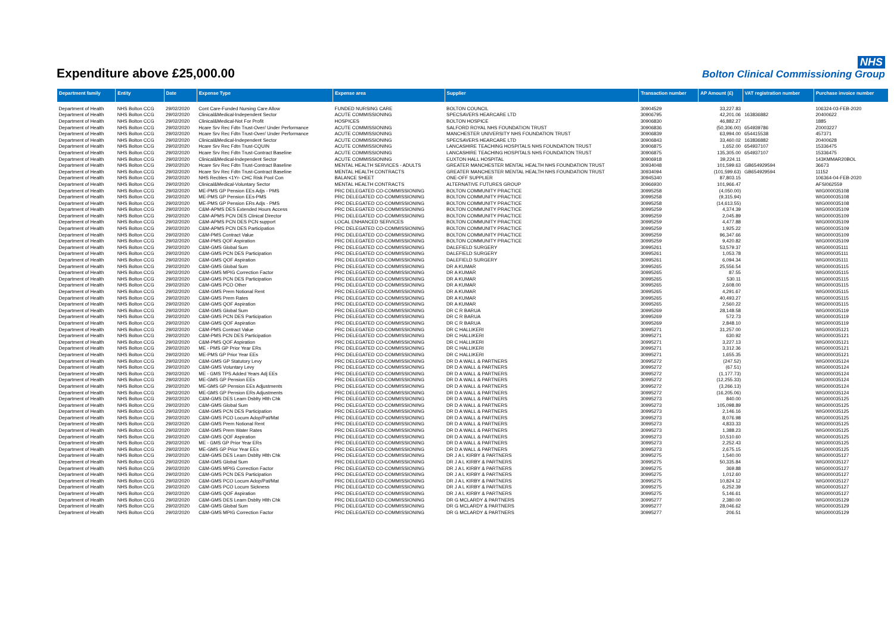Expenditure above £25,000.00
NHS
Bolton Clinical Commissioning Group
| Department family | Entity | Date | Expense Type | Expense area | Supplier | Transaction number | AP Amount (£) | VAT registration number | Purchase invoice number |
| --- | --- | --- | --- | --- | --- | --- | --- | --- | --- |
| Department of Health | NHS Bolton CCG | 29/02/2020 | Cont Care-Funded Nursing Care Allow | FUNDED NURSING CARE | BOLTON COUNCIL | 30904529 | 33,227.83 | | 106324-03-FEB-2020 |
| Department of Health | NHS Bolton CCG | 29/02/2020 | Clinical&Medical-Independent Sector | ACUTE COMMISSIONING | SPECSAVERS HEARCARE LTD | 30906795 | 42,201.06 | 163836882 | 20400622 |
| Department of Health | NHS Bolton CCG | 29/02/2020 | Clinical&Medical-Not For Profit | HOSPICES | BOLTON HOSPICE | 30906830 | 46,882.27 | | 1885 |
| Department of Health | NHS Bolton CCG | 29/02/2020 | Hcare Srv Rec Fdtn Trust-Over/ Under Performance | ACUTE COMMISSIONING | SALFORD ROYAL NHS FOUNDATION TRUST | 30906836 | (50,306.00) | 654939786 | Z0003227 |
| Department of Health | NHS Bolton CCG | 29/02/2020 | Hcare Srv Rec Fdtn Trust-Over/ Under Performance | ACUTE COMMISSIONING | MANCHESTER UNIVERSITY NHS FOUNDATION TRUST | 30906839 | 63,994.00 | 654415538 | 457371 |
| Department of Health | NHS Bolton CCG | 29/02/2020 | Clinical&Medical-Independent Sector | ACUTE COMMISSIONING | SPECSAVERS HEARCARE LTD | 30906843 | 33,460.02 | 163836882 | 20400628 |
| Department of Health | NHS Bolton CCG | 29/02/2020 | Hcare Srv Rec Fdtn Trust-CQUIN | ACUTE COMMISSIONING | LANCASHIRE TEACHING HOSPITALS NHS FOUNDATION TRUST | 30906875 | 1,652.00 | 654937107 | 15336475 |
| Department of Health | NHS Bolton CCG | 29/02/2020 | Hcare Srv Rec Fdtn Trust-Contract Baseline | ACUTE COMMISSIONING | LANCASHIRE TEACHING HOSPITALS NHS FOUNDATION TRUST | 30906875 | 135,305.00 | 654937107 | 15336475 |
| Department of Health | NHS Bolton CCG | 29/02/2020 | Clinical&Medical-Independent Sector | ACUTE COMMISSIONING | EUXTON HALL HOSPITAL | 30906918 | 39,224.11 | | 143KMMAR20BOL |
| Department of Health | NHS Bolton CCG | 29/02/2020 | Hcare Srv Rec Fdtn Trust-Contract Baseline | MENTAL HEALTH SERVICES - ADULTS | GREATER MANCHESTER MENTAL HEALTH NHS FOUNDATION TRUST | 30934048 | 101,599.63 | GB654929594 | 36673 |
| Department of Health | NHS Bolton CCG | 29/02/2020 | Hcare Srv Rec Fdtn Trust-Contract Baseline | MENTAL HEALTH CONTRACTS | GREATER MANCHESTER MENTAL HEALTH NHS FOUNDATION TRUST | 30934094 | (101,599.63) | GB654929594 | 11152 |
| Department of Health | NHS Bolton CCG | 29/02/2020 | NHS Recbles <1Yr- CHC Risk Pool Con | BALANCE SHEET | ONE-OFF SUPPLIER | 30945340 | 87,803.15 | | 106364-04-FEB-2020 |
| Department of Health | NHS Bolton CCG | 29/02/2020 | Clinical&Medical-Voluntary Sector | MENTAL HEALTH CONTRACTS | ALTERNATIVE FUTURES GROUP | 30966930 | 101,966.47 | | AFSI062559 |
| Department of Health | NHS Bolton CCG | 29/02/2020 | ME-PMS GP Pension EEs Adjs - PMS | PRC DELEGATED CO-COMMISSIONING | BOLTON COMMUNITY PRACTICE | 30995258 | (4,050.00) | | WIG000035108 |
| Department of Health | NHS Bolton CCG | 29/02/2020 | ME-PMS GP Pension EEs-PMS | PRC DELEGATED CO-COMMISSIONING | BOLTON COMMUNITY PRACTICE | 30995258 | (9,315.94) | | WIG000035108 |
| Department of Health | NHS Bolton CCG | 29/02/2020 | ME-PMS GP Pension ERs Adjs - PMS | PRC DELEGATED CO-COMMISSIONING | BOLTON COMMUNITY PRACTICE | 30995258 | (14,613.55) | | WIG000035108 |
| Department of Health | NHS Bolton CCG | 29/02/2020 | C&M-APMS DES Extended Hours Access | PRC DELEGATED CO-COMMISSIONING | BOLTON COMMUNITY PRACTICE | 30995259 | 4,374.39 | | WIG000035109 |
| Department of Health | NHS Bolton CCG | 29/02/2020 | C&M-APMS PCN DES Clinical Director | PRC DELEGATED CO-COMMISSIONING | BOLTON COMMUNITY PRACTICE | 30995259 | 2,045.89 | | WIG000035109 |
| Department of Health | NHS Bolton CCG | 29/02/2020 | C&M-APMS PCN DES PCN support | LOCAL ENHANCED SERVICES | BOLTON COMMUNITY PRACTICE | 30995259 | 4,477.88 | | WIG000035109 |
| Department of Health | NHS Bolton CCG | 29/02/2020 | C&M-APMS PCN DES Participation | PRC DELEGATED CO-COMMISSIONING | BOLTON COMMUNITY PRACTICE | 30995259 | 1,925.22 | | WIG000035109 |
| Department of Health | NHS Bolton CCG | 29/02/2020 | C&M-PMS Contract Value | PRC DELEGATED CO-COMMISSIONING | BOLTON COMMUNITY PRACTICE | 30995259 | 96,347.66 | | WIG000035109 |
| Department of Health | NHS Bolton CCG | 29/02/2020 | C&M-PMS QOF Aspiration | PRC DELEGATED CO-COMMISSIONING | BOLTON COMMUNITY PRACTICE | 30995259 | 9,420.82 | | WIG000035109 |
| Department of Health | NHS Bolton CCG | 29/02/2020 | C&M-GMS Global Sum | PRC DELEGATED CO-COMMISSIONING | DALEFIELD SURGERY | 30995261 | 53,579.37 | | WIG000035111 |
| Department of Health | NHS Bolton CCG | 29/02/2020 | C&M-GMS PCN DES Participation | PRC DELEGATED CO-COMMISSIONING | DALEFIELD SURGERY | 30995261 | 1,053.78 | | WIG000035111 |
| Department of Health | NHS Bolton CCG | 29/02/2020 | C&M-GMS QOF Aspiration | PRC DELEGATED CO-COMMISSIONING | DALEFIELD SURGERY | 30995261 | 6,094.34 | | WIG000035111 |
| Department of Health | NHS Bolton CCG | 29/02/2020 | C&M-GMS Global Sum | PRC DELEGATED CO-COMMISSIONING | DR A KUMAR | 30995265 | 25,556.54 | | WIG000035115 |
| Department of Health | NHS Bolton CCG | 29/02/2020 | C&M-GMS MPIG Correction Factor | PRC DELEGATED CO-COMMISSIONING | DR A KUMAR | 30995265 | 87.55 | | WIG000035115 |
| Department of Health | NHS Bolton CCG | 29/02/2020 | C&M-GMS PCN DES Participation | PRC DELEGATED CO-COMMISSIONING | DR A KUMAR | 30995265 | 530.11 | | WIG000035115 |
| Department of Health | NHS Bolton CCG | 29/02/2020 | C&M-GMS PCO Other | PRC DELEGATED CO-COMMISSIONING | DR A KUMAR | 30995265 | 2,608.00 | | WIG000035115 |
| Department of Health | NHS Bolton CCG | 29/02/2020 | C&M-GMS Prem Notional Rent | PRC DELEGATED CO-COMMISSIONING | DR A KUMAR | 30995265 | 4,291.67 | | WIG000035115 |
| Department of Health | NHS Bolton CCG | 29/02/2020 | C&M-GMS Prem Rates | PRC DELEGATED CO-COMMISSIONING | DR A KUMAR | 30995265 | 40,493.27 | | WIG000035115 |
| Department of Health | NHS Bolton CCG | 29/02/2020 | C&M-GMS QOF Aspiration | PRC DELEGATED CO-COMMISSIONING | DR A KUMAR | 30995265 | 2,560.22 | | WIG000035115 |
| Department of Health | NHS Bolton CCG | 29/02/2020 | C&M-GMS Global Sum | PRC DELEGATED CO-COMMISSIONING | DR C R BARUA | 30995269 | 28,148.58 | | WIG000035119 |
| Department of Health | NHS Bolton CCG | 29/02/2020 | C&M-GMS PCN DES Participation | PRC DELEGATED CO-COMMISSIONING | DR C R BARUA | 30995269 | 572.73 | | WIG000035119 |
| Department of Health | NHS Bolton CCG | 29/02/2020 | C&M-GMS QOF Aspiration | PRC DELEGATED CO-COMMISSIONING | DR C R BARUA | 30995269 | 2,848.10 | | WIG000035119 |
| Department of Health | NHS Bolton CCG | 29/02/2020 | C&M-PMS Contract Value | PRC DELEGATED CO-COMMISSIONING | DR C HALLIKERI | 30995271 | 31,257.00 | | WIG000035121 |
| Department of Health | NHS Bolton CCG | 29/02/2020 | C&M-PMS PCN DES Participation | PRC DELEGATED CO-COMMISSIONING | DR C HALLIKERI | 30995271 | 630.92 | | WIG000035121 |
| Department of Health | NHS Bolton CCG | 29/02/2020 | C&M-PMS QOF Aspiration | PRC DELEGATED CO-COMMISSIONING | DR C HALLIKERI | 30995271 | 3,227.13 | | WIG000035121 |
| Department of Health | NHS Bolton CCG | 29/02/2020 | ME - PMS GP Prior Year ERs | PRC DELEGATED CO-COMMISSIONING | DR C HALLIKERI | 30995271 | 3,312.36 | | WIG000035121 |
| Department of Health | NHS Bolton CCG | 29/02/2020 | ME-PMS GP Prior Year EEs | PRC DELEGATED CO-COMMISSIONING | DR C HALLIKERI | 30995271 | 1,655.35 | | WIG000035121 |
| Department of Health | NHS Bolton CCG | 29/02/2020 | C&M-GMS GP Statutory Levy | PRC DELEGATED CO-COMMISSIONING | DR D A WALL & PARTNERS | 30995272 | (247.52) | | WIG000035124 |
| Department of Health | NHS Bolton CCG | 29/02/2020 | C&M-GMS Voluntary Levy | PRC DELEGATED CO-COMMISSIONING | DR D A WALL & PARTNERS | 30995272 | (67.51) | | WIG000035124 |
| Department of Health | NHS Bolton CCG | 29/02/2020 | ME - GMS TPS Added Years Adj EEs | PRC DELEGATED CO-COMMISSIONING | DR D A WALL & PARTNERS | 30995272 | (1,177.73) | | WIG000035124 |
| Department of Health | NHS Bolton CCG | 29/02/2020 | ME-GMS GP Pension EEs | PRC DELEGATED CO-COMMISSIONING | DR D A WALL & PARTNERS | 30995272 | (12,255.33) | | WIG000035124 |
| Department of Health | NHS Bolton CCG | 29/02/2020 | ME-GMS GP Pension EEs Adjustments | PRC DELEGATED CO-COMMISSIONING | DR D A WALL & PARTNERS | 30995272 | (3,266.13) | | WIG000035124 |
| Department of Health | NHS Bolton CCG | 29/02/2020 | ME-GMS GP Pension ERs Adjustments | PRC DELEGATED CO-COMMISSIONING | DR D A WALL & PARTNERS | 30995272 | (16,205.06) | | WIG000035124 |
| Department of Health | NHS Bolton CCG | 29/02/2020 | C&M-GMS DES Learn Dsblty Hlth Chk | PRC DELEGATED CO-COMMISSIONING | DR D A WALL & PARTNERS | 30995273 | 840.00 | | WIG000035125 |
| Department of Health | NHS Bolton CCG | 29/02/2020 | C&M-GMS Global Sum | PRC DELEGATED CO-COMMISSIONING | DR D A WALL & PARTNERS | 30995273 | 105,098.89 | | WIG000035125 |
| Department of Health | NHS Bolton CCG | 29/02/2020 | C&M-GMS PCN DES Participation | PRC DELEGATED CO-COMMISSIONING | DR D A WALL & PARTNERS | 30995273 | 2,146.16 | | WIG000035125 |
| Department of Health | NHS Bolton CCG | 29/02/2020 | C&M-GMS PCO Locum Adop/Pat/Mat | PRC DELEGATED CO-COMMISSIONING | DR D A WALL & PARTNERS | 30995273 | 8,076.98 | | WIG000035125 |
| Department of Health | NHS Bolton CCG | 29/02/2020 | C&M-GMS Prem Notional Rent | PRC DELEGATED CO-COMMISSIONING | DR D A WALL & PARTNERS | 30995273 | 4,833.33 | | WIG000035125 |
| Department of Health | NHS Bolton CCG | 29/02/2020 | C&M-GMS Prem Water Rates | PRC DELEGATED CO-COMMISSIONING | DR D A WALL & PARTNERS | 30995273 | 1,388.23 | | WIG000035125 |
| Department of Health | NHS Bolton CCG | 29/02/2020 | C&M-GMS QOF Aspiration | PRC DELEGATED CO-COMMISSIONING | DR D A WALL & PARTNERS | 30995273 | 10,510.60 | | WIG000035125 |
| Department of Health | NHS Bolton CCG | 29/02/2020 | ME - GMS GP Prior Year ERs | PRC DELEGATED CO-COMMISSIONING | DR D A WALL & PARTNERS | 30995273 | 2,252.43 | | WIG000035125 |
| Department of Health | NHS Bolton CCG | 29/02/2020 | ME-GMS GP Prior Year EEs | PRC DELEGATED CO-COMMISSIONING | DR D A WALL & PARTNERS | 30995273 | 2,675.15 | | WIG000035125 |
| Department of Health | NHS Bolton CCG | 29/02/2020 | C&M-GMS DES Learn Dsblty Hlth Chk | PRC DELEGATED CO-COMMISSIONING | DR J A L KIRBY & PARTNERS | 30995275 | 1,540.00 | | WIG000035127 |
| Department of Health | NHS Bolton CCG | 29/02/2020 | C&M-GMS Global Sum | PRC DELEGATED CO-COMMISSIONING | DR J A L KIRBY & PARTNERS | 30995275 | 50,335.84 | | WIG000035127 |
| Department of Health | NHS Bolton CCG | 29/02/2020 | C&M-GMS MPIG Correction Factor | PRC DELEGATED CO-COMMISSIONING | DR J A L KIRBY & PARTNERS | 30995275 | 369.88 | | WIG000035127 |
| Department of Health | NHS Bolton CCG | 29/02/2020 | C&M-GMS PCN DES Participation | PRC DELEGATED CO-COMMISSIONING | DR J A L KIRBY & PARTNERS | 30995275 | 1,012.60 | | WIG000035127 |
| Department of Health | NHS Bolton CCG | 29/02/2020 | C&M-GMS PCO Locum Adop/Pat/Mat | PRC DELEGATED CO-COMMISSIONING | DR J A L KIRBY & PARTNERS | 30995275 | 10,824.12 | | WIG000035127 |
| Department of Health | NHS Bolton CCG | 29/02/2020 | C&M-GMS PCO Locum Sickness | PRC DELEGATED CO-COMMISSIONING | DR J A L KIRBY & PARTNERS | 30995275 | 6,252.39 | | WIG000035127 |
| Department of Health | NHS Bolton CCG | 29/02/2020 | C&M-GMS QOF Aspiration | PRC DELEGATED CO-COMMISSIONING | DR J A L KIRBY & PARTNERS | 30995275 | 5,146.61 | | WIG000035127 |
| Department of Health | NHS Bolton CCG | 29/02/2020 | C&M-GMS DES Learn Dsblty Hlth Chk | PRC DELEGATED CO-COMMISSIONING | DR G MCLARDY & PARTNERS | 30995277 | 2,380.00 | | WIG000035129 |
| Department of Health | NHS Bolton CCG | 29/02/2020 | C&M-GMS Global Sum | PRC DELEGATED CO-COMMISSIONING | DR G MCLARDY & PARTNERS | 30995277 | 28,046.62 | | WIG000035129 |
| Department of Health | NHS Bolton CCG | 29/02/2020 | C&M-GMS MPIG Correction Factor | PRC DELEGATED CO-COMMISSIONING | DR G MCLARDY & PARTNERS | 30995277 | 206.51 | | WIG000035129 |